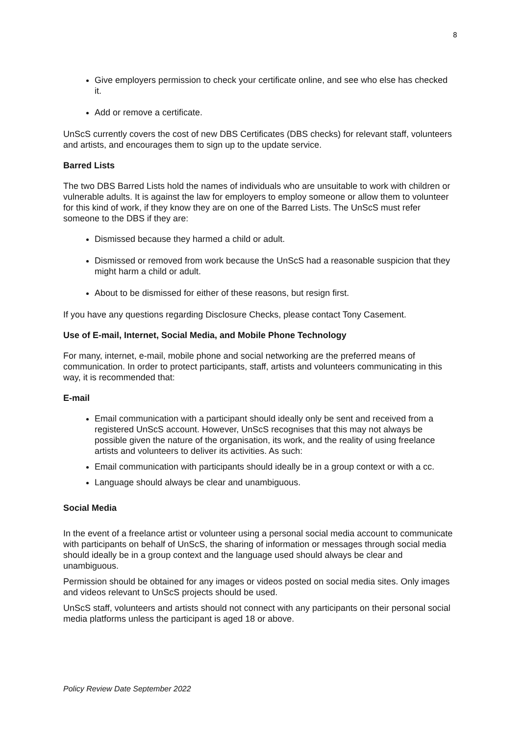8
Give employers permission to check your certificate online, and see who else has checked it.
Add or remove a certificate.
UnScS currently covers the cost of new DBS Certificates (DBS checks) for relevant staff, volunteers and artists, and encourages them to sign up to the update service.
Barred Lists
The two DBS Barred Lists hold the names of individuals who are unsuitable to work with children or vulnerable adults. It is against the law for employers to employ someone or allow them to volunteer for this kind of work, if they know they are on one of the Barred Lists. The UnScS must refer someone to the DBS if they are:
Dismissed because they harmed a child or adult.
Dismissed or removed from work because the UnScS had a reasonable suspicion that they might harm a child or adult.
About to be dismissed for either of these reasons, but resign first.
If you have any questions regarding Disclosure Checks, please contact Tony Casement.
Use of E-mail, Internet, Social Media, and Mobile Phone Technology
For many, internet, e-mail, mobile phone and social networking are the preferred means of communication. In order to protect participants, staff, artists and volunteers communicating in this way, it is recommended that:
E-mail
Email communication with a participant should ideally only be sent and received from a registered UnScS account. However, UnScS recognises that this may not always be possible given the nature of the organisation, its work, and the reality of using freelance artists and volunteers to deliver its activities. As such:
Email communication with participants should ideally be in a group context or with a cc.
Language should always be clear and unambiguous.
Social Media
In the event of a freelance artist or volunteer using a personal social media account to communicate with participants on behalf of UnScS, the sharing of information or messages through social media should ideally be in a group context and the language used should always be clear and unambiguous.
Permission should be obtained for any images or videos posted on social media sites. Only images and videos relevant to UnScS projects should be used.
UnScS staff, volunteers and artists should not connect with any participants on their personal social media platforms unless the participant is aged 18 or above.
Policy Review Date September 2022